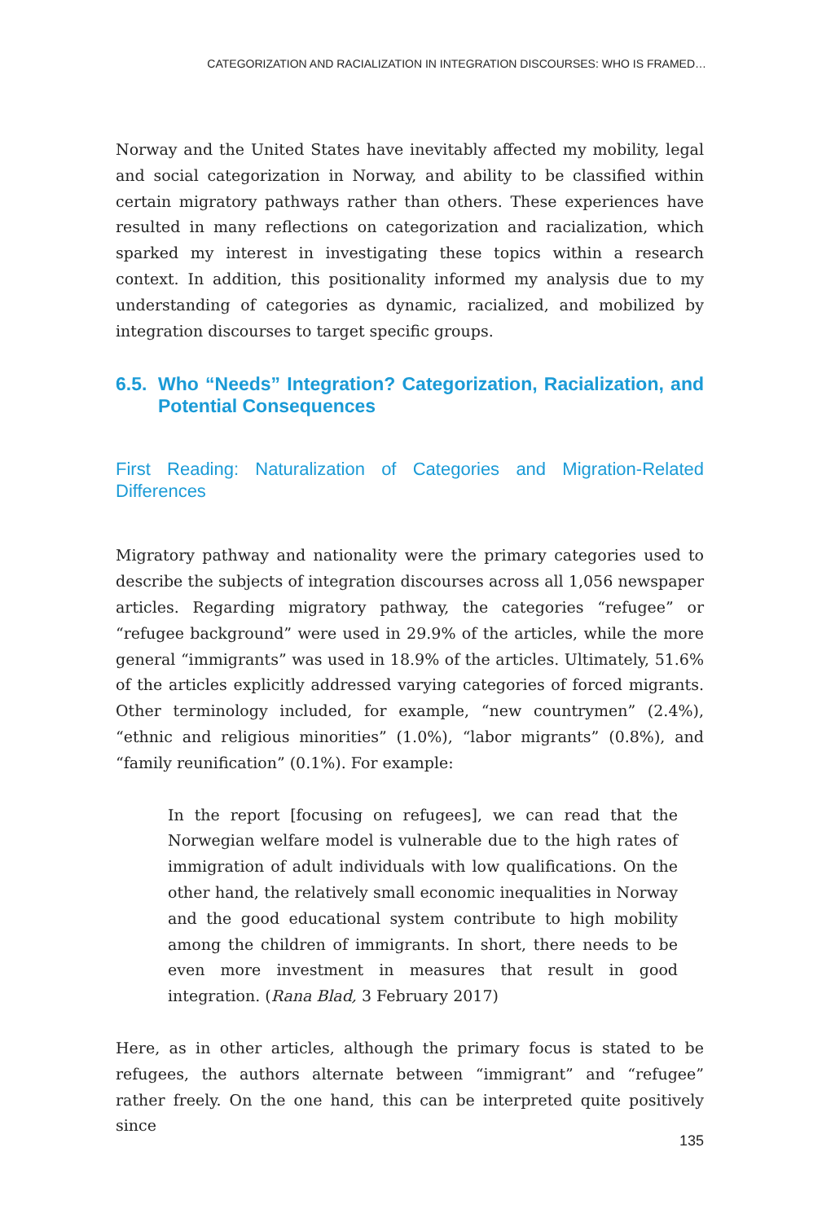CATEGORIZATION AND RACIALIZATION IN INTEGRATION DISCOURSES: WHO IS FRAMED…
Norway and the United States have inevitably affected my mobility, legal and social categorization in Norway, and ability to be classified within certain migratory pathways rather than others. These experiences have resulted in many reflections on categorization and racialization, which sparked my interest in investigating these topics within a research context. In addition, this positionality informed my analysis due to my understanding of categories as dynamic, racialized, and mobilized by integration discourses to target specific groups.
6.5.
Who “Needs” Integration? Categorization, Racialization, and Potential Consequences
First Reading: Naturalization of Categories and Migration-Related Differences
Migratory pathway and nationality were the primary categories used to describe the subjects of integration discourses across all 1,056 newspaper articles. Regarding migratory pathway, the categories “refugee” or “refugee background” were used in 29.9% of the articles, while the more general “immigrants” was used in 18.9% of the articles. Ultimately, 51.6% of the articles explicitly addressed varying categories of forced migrants. Other terminology included, for example, “new countrymen” (2.4%), “ethnic and religious minorities” (1.0%), “labor migrants” (0.8%), and “family reunification” (0.1%). For example:
In the report [focusing on refugees], we can read that the Norwegian welfare model is vulnerable due to the high rates of immigration of adult individuals with low qualifications. On the other hand, the relatively small economic inequalities in Norway and the good educational system contribute to high mobility among the children of immigrants. In short, there needs to be even more investment in measures that result in good integration. (Rana Blad, 3 February 2017)
Here, as in other articles, although the primary focus is stated to be refugees, the authors alternate between “immigrant” and “refugee” rather freely. On the one hand, this can be interpreted quite positively since
135